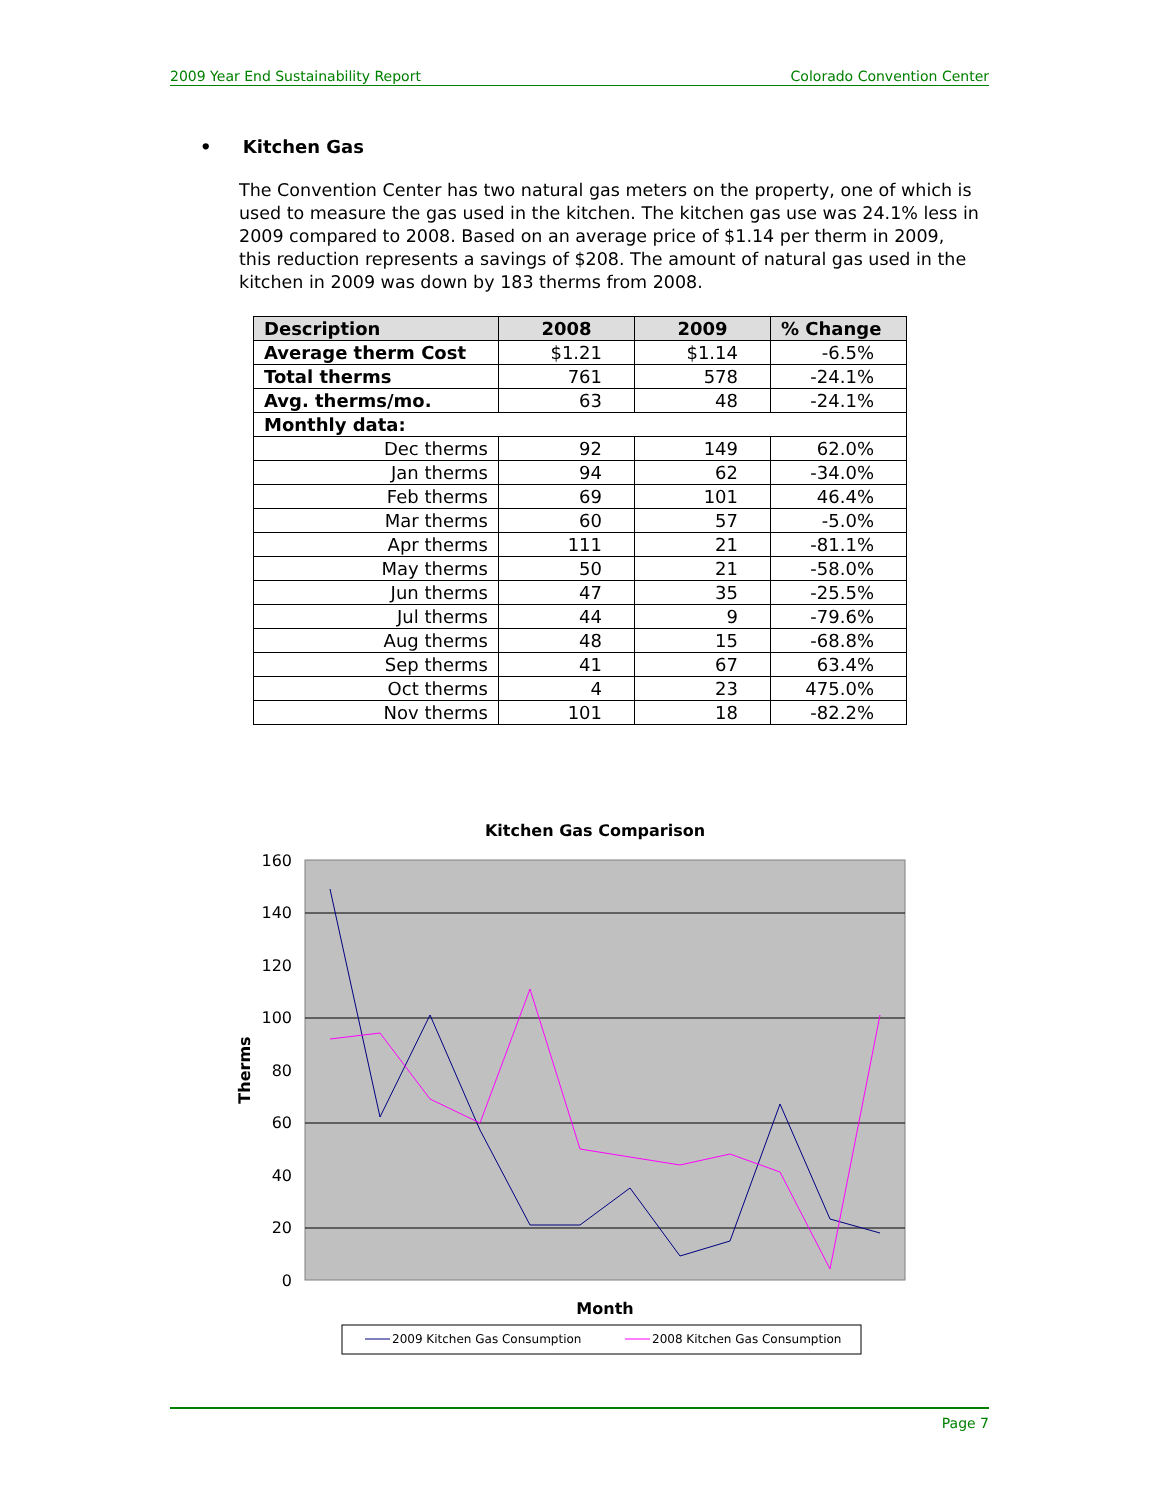2009 Year End Sustainability Report Colorado Convention Center
• Kitchen Gas
The Convention Center has two natural gas meters on the property, one of which is used to measure the gas used in the kitchen. The kitchen gas use was 24.1% less in 2009 compared to 2008. Based on an average price of $1.14 per therm in 2009, this reduction represents a savings of $208. The amount of natural gas used in the kitchen in 2009 was down by 183 therms from 2008.
| Description | 2008 | 2009 | % Change |
| --- | --- | --- | --- |
| Average therm Cost | $1.21 | $1.14 | -6.5% |
| Total therms | 761 | 578 | -24.1% |
| Avg. therms/mo. | 63 | 48 | -24.1% |
| Monthly data: | | | |
| Dec therms | 92 | 149 | 62.0% |
| Jan therms | 94 | 62 | -34.0% |
| Feb therms | 69 | 101 | 46.4% |
| Mar therms | 60 | 57 | -5.0% |
| Apr therms | 111 | 21 | -81.1% |
| May therms | 50 | 21 | -58.0% |
| Jun therms | 47 | 35 | -25.5% |
| Jul therms | 44 | 9 | -79.6% |
| Aug therms | 48 | 15 | -68.8% |
| Sep therms | 41 | 67 | 63.4% |
| Oct therms | 4 | 23 | 475.0% |
| Nov therms | 101 | 18 | -82.2% |
Kitchen Gas Comparison
160
140
120
100
80
60
40
20
0
Therms
Month
2009 Kitchen Gas Consumption
2008 Kitchen Gas Consumption
Page 7